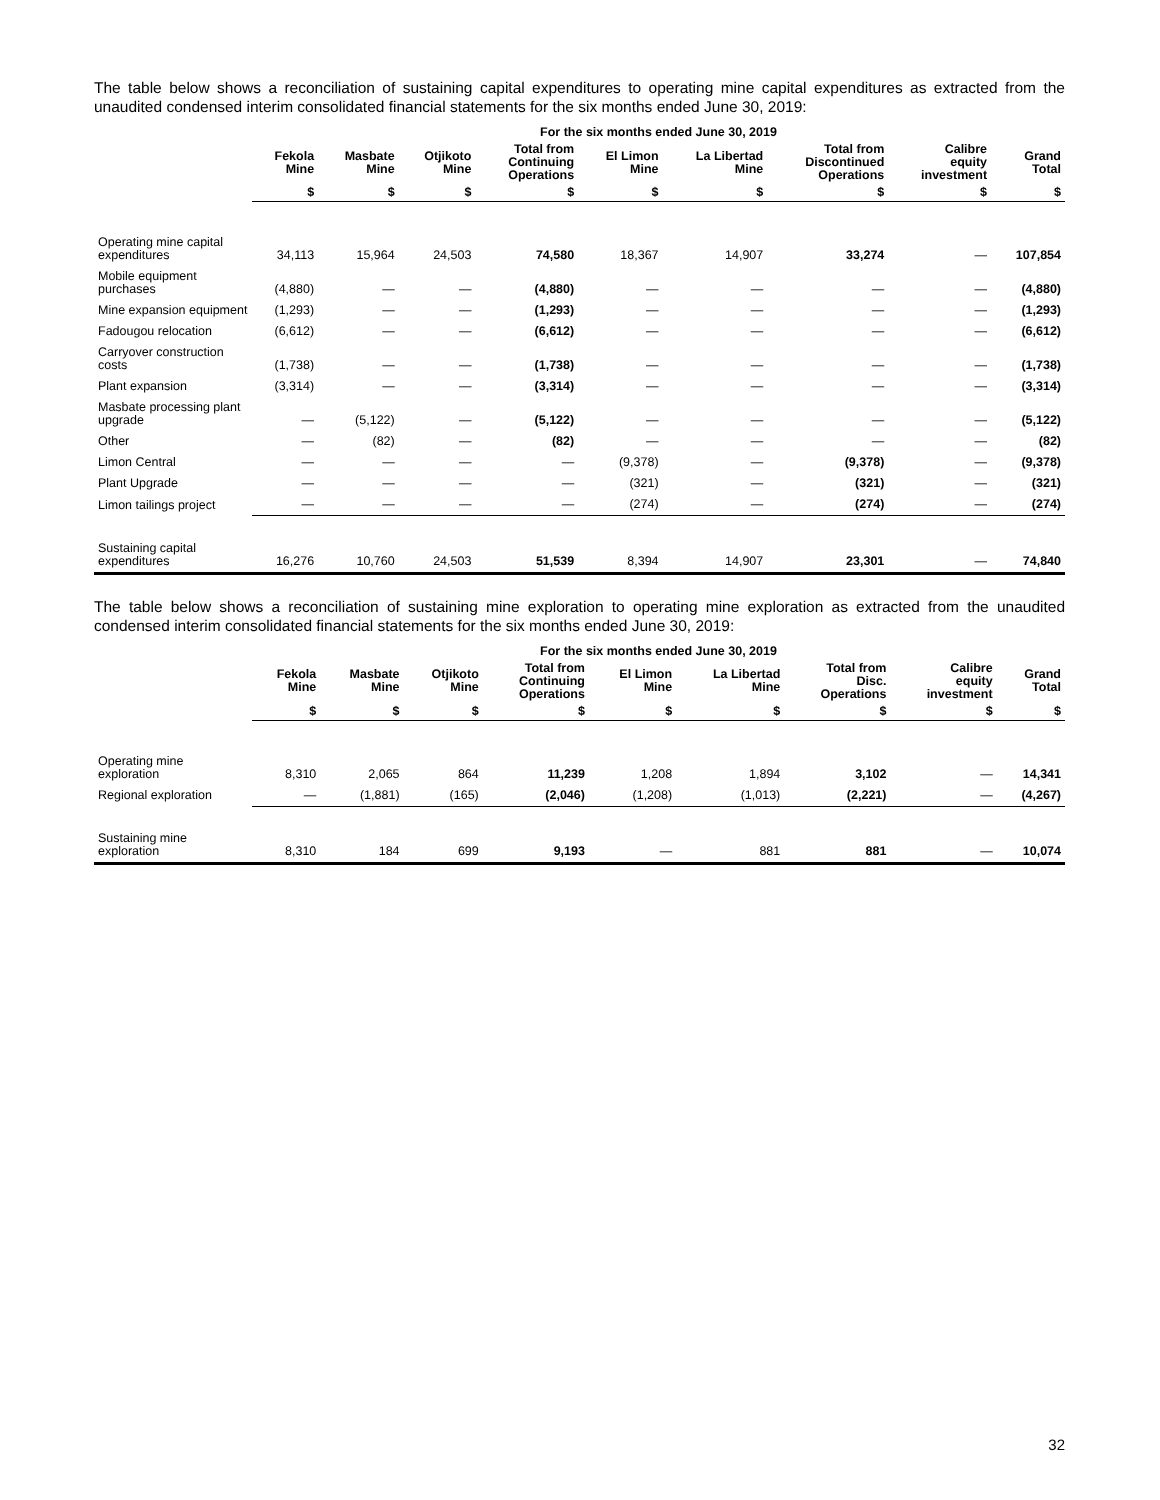The table below shows a reconciliation of sustaining capital expenditures to operating mine capital expenditures as extracted from the unaudited condensed interim consolidated financial statements for the six months ended June 30, 2019:
| | For the six months ended June 30, 2019 | | | | | | | | |
| --- | --- | --- | --- | --- | --- | --- | --- | --- | --- |
| | Fekola Mine | Masbate Mine | Otjikoto Mine | Total from Continuing Operations | El Limon Mine | La Libertad Mine | Total from Discontinued Operations | Calibre equity investment | Grand Total |
| | $ | $ | $ | $ | $ | $ | $ | $ | $ |
| Operating mine capital expenditures | 34,113 | 15,964 | 24,503 | 74,580 | 18,367 | 14,907 | 33,274 | — | 107,854 |
| Mobile equipment purchases | (4,880) | — | — | (4,880) | — | — | — | — | (4,880) |
| Mine expansion equipment | (1,293) | — | — | (1,293) | — | — | — | — | (1,293) |
| Fadougou relocation | (6,612) | — | — | (6,612) | — | — | — | — | (6,612) |
| Carryover construction costs | (1,738) | — | — | (1,738) | — | — | — | — | (1,738) |
| Plant expansion | (3,314) | — | — | (3,314) | — | — | — | — | (3,314) |
| Masbate processing plant upgrade | — | (5,122) | — | (5,122) | — | — | — | — | (5,122) |
| Other | — | (82) | — | (82) | — | — | — | — | (82) |
| Limon Central | — | — | — | — | (9,378) | — | (9,378) | — | (9,378) |
| Plant Upgrade | — | — | — | — | (321) | — | (321) | — | (321) |
| Limon tailings project | — | — | — | — | (274) | — | (274) | — | (274) |
| Sustaining capital expenditures | 16,276 | 10,760 | 24,503 | 51,539 | 8,394 | 14,907 | 23,301 | — | 74,840 |
The table below shows a reconciliation of sustaining mine exploration to operating mine exploration as extracted from the unaudited condensed interim consolidated financial statements for the six months ended June 30, 2019:
| | For the six months ended June 30, 2019 | | | | | | | | |
| --- | --- | --- | --- | --- | --- | --- | --- | --- | --- |
| | Fekola Mine | Masbate Mine | Otjikoto Mine | Total from Continuing Operations | El Limon Mine | La Libertad Mine | Total from Disc. Operations | Calibre equity investment | Grand Total |
| | $ | $ | $ | $ | $ | $ | $ | $ | $ |
| Operating mine exploration | 8,310 | 2,065 | 864 | 11,239 | 1,208 | 1,894 | 3,102 | — | 14,341 |
| Regional exploration | — | (1,881) | (165) | (2,046) | (1,208) | (1,013) | (2,221) | — | (4,267) |
| Sustaining mine exploration | 8,310 | 184 | 699 | 9,193 | — | 881 | 881 | — | 10,074 |
32